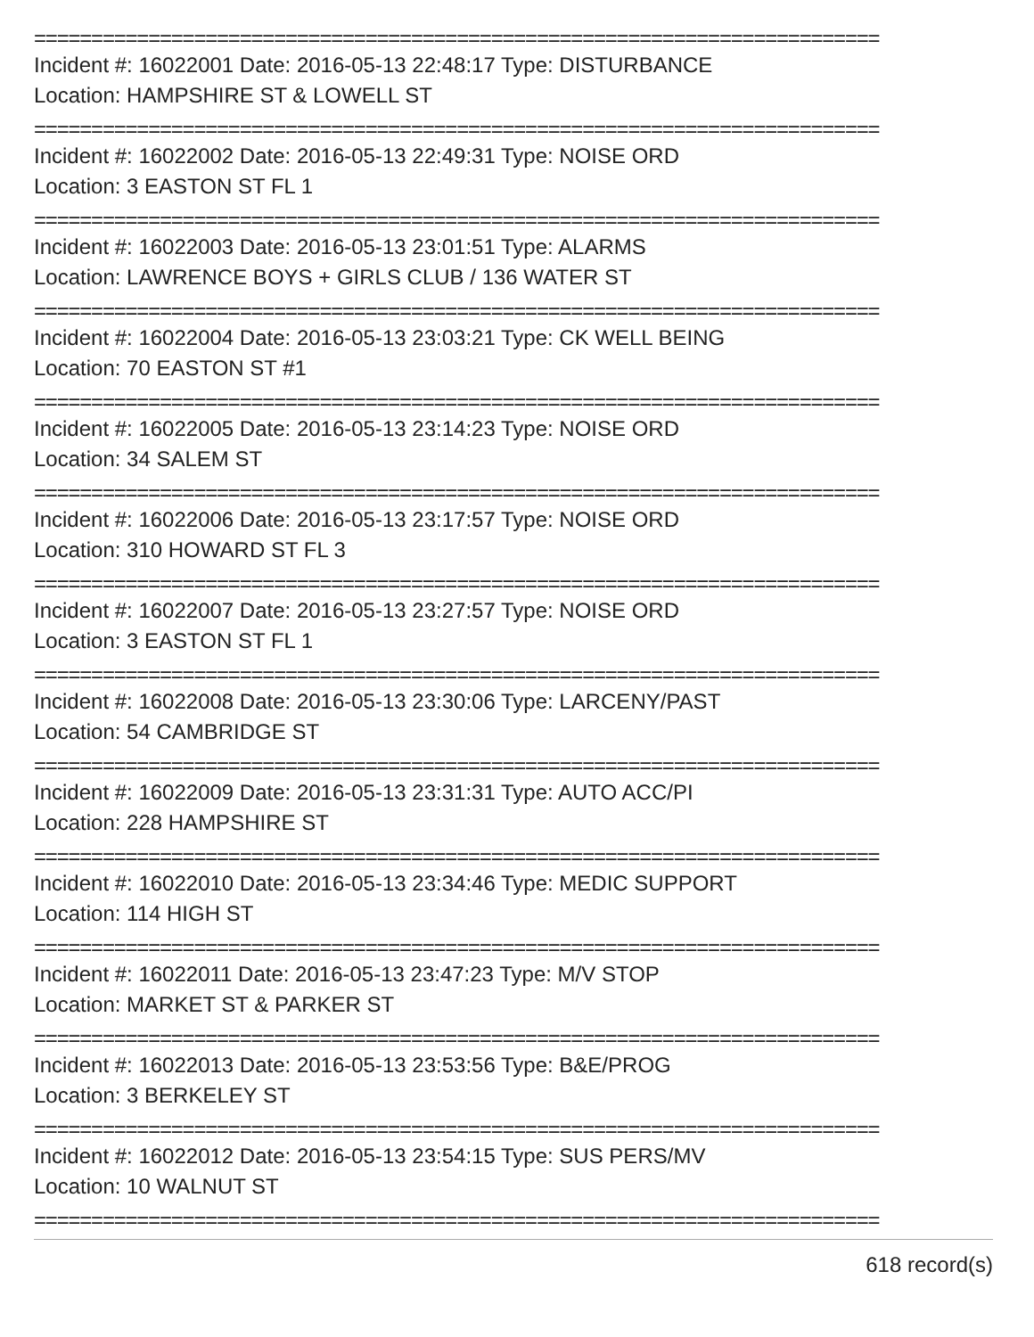==========================================================================
Incident #: 16022001 Date: 2016-05-13 22:48:17 Type: DISTURBANCE
Location: HAMPSHIRE ST & LOWELL ST
==========================================================================
Incident #: 16022002 Date: 2016-05-13 22:49:31 Type: NOISE ORD
Location: 3 EASTON ST FL 1
==========================================================================
Incident #: 16022003 Date: 2016-05-13 23:01:51 Type: ALARMS
Location: LAWRENCE BOYS + GIRLS CLUB / 136 WATER ST
==========================================================================
Incident #: 16022004 Date: 2016-05-13 23:03:21 Type: CK WELL BEING
Location: 70 EASTON ST #1
==========================================================================
Incident #: 16022005 Date: 2016-05-13 23:14:23 Type: NOISE ORD
Location: 34 SALEM ST
==========================================================================
Incident #: 16022006 Date: 2016-05-13 23:17:57 Type: NOISE ORD
Location: 310 HOWARD ST FL 3
==========================================================================
Incident #: 16022007 Date: 2016-05-13 23:27:57 Type: NOISE ORD
Location: 3 EASTON ST FL 1
==========================================================================
Incident #: 16022008 Date: 2016-05-13 23:30:06 Type: LARCENY/PAST
Location: 54 CAMBRIDGE ST
==========================================================================
Incident #: 16022009 Date: 2016-05-13 23:31:31 Type: AUTO ACC/PI
Location: 228 HAMPSHIRE ST
==========================================================================
Incident #: 16022010 Date: 2016-05-13 23:34:46 Type: MEDIC SUPPORT
Location: 114 HIGH ST
==========================================================================
Incident #: 16022011 Date: 2016-05-13 23:47:23 Type: M/V STOP
Location: MARKET ST & PARKER ST
==========================================================================
Incident #: 16022013 Date: 2016-05-13 23:53:56 Type: B&E/PROG
Location: 3 BERKELEY ST
==========================================================================
Incident #: 16022012 Date: 2016-05-13 23:54:15 Type: SUS PERS/MV
Location: 10 WALNUT ST
==========================================================================
618 record(s)